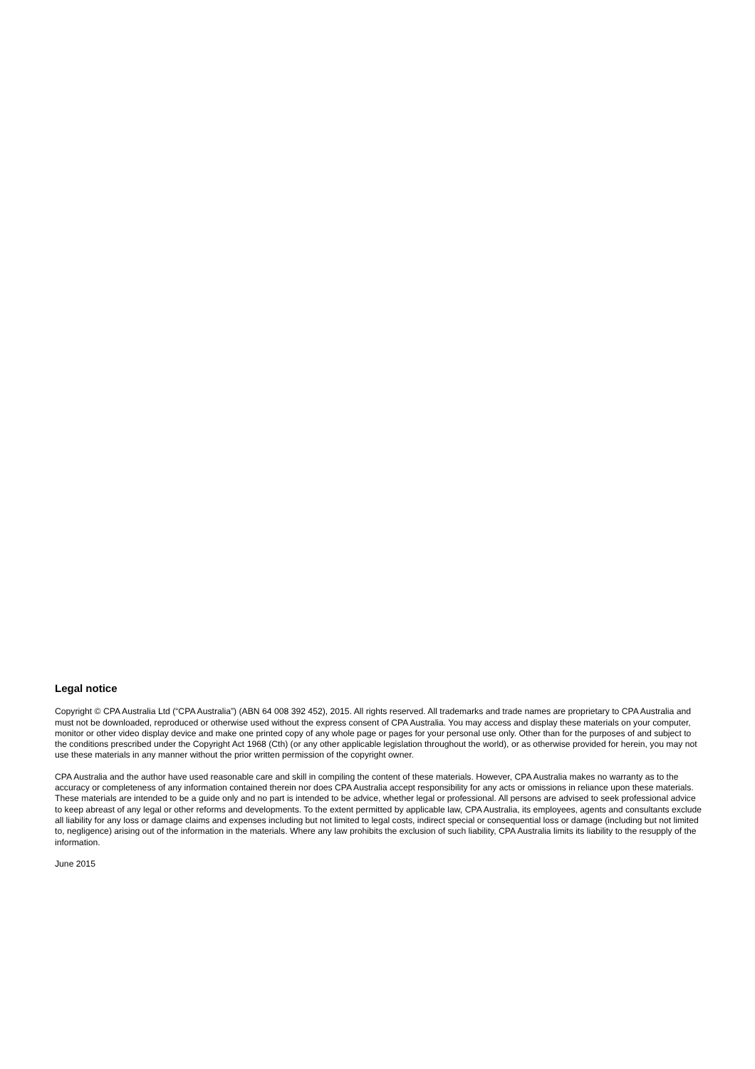Legal notice
Copyright © CPA Australia Ltd (“CPA Australia”) (ABN 64 008 392 452), 2015. All rights reserved. All trademarks and trade names are proprietary to CPA Australia and must not be downloaded, reproduced or otherwise used without the express consent of CPA Australia. You may access and display these materials on your computer, monitor or other video display device and make one printed copy of any whole page or pages for your personal use only. Other than for the purposes of and subject to the conditions prescribed under the Copyright Act 1968 (Cth) (or any other applicable legislation throughout the world), or as otherwise provided for herein, you may not use these materials in any manner without the prior written permission of the copyright owner.
CPA Australia and the author have used reasonable care and skill in compiling the content of these materials. However, CPA Australia makes no warranty as to the accuracy or completeness of any information contained therein nor does CPA Australia accept responsibility for any acts or omissions in reliance upon these materials. These materials are intended to be a guide only and no part is intended to be advice, whether legal or professional. All persons are advised to seek professional advice to keep abreast of any legal or other reforms and developments. To the extent permitted by applicable law, CPA Australia, its employees, agents and consultants exclude all liability for any loss or damage claims and expenses including but not limited to legal costs, indirect special or consequential loss or damage (including but not limited to, negligence) arising out of the information in the materials. Where any law prohibits the exclusion of such liability, CPA Australia limits its liability to the resupply of the information.
June 2015